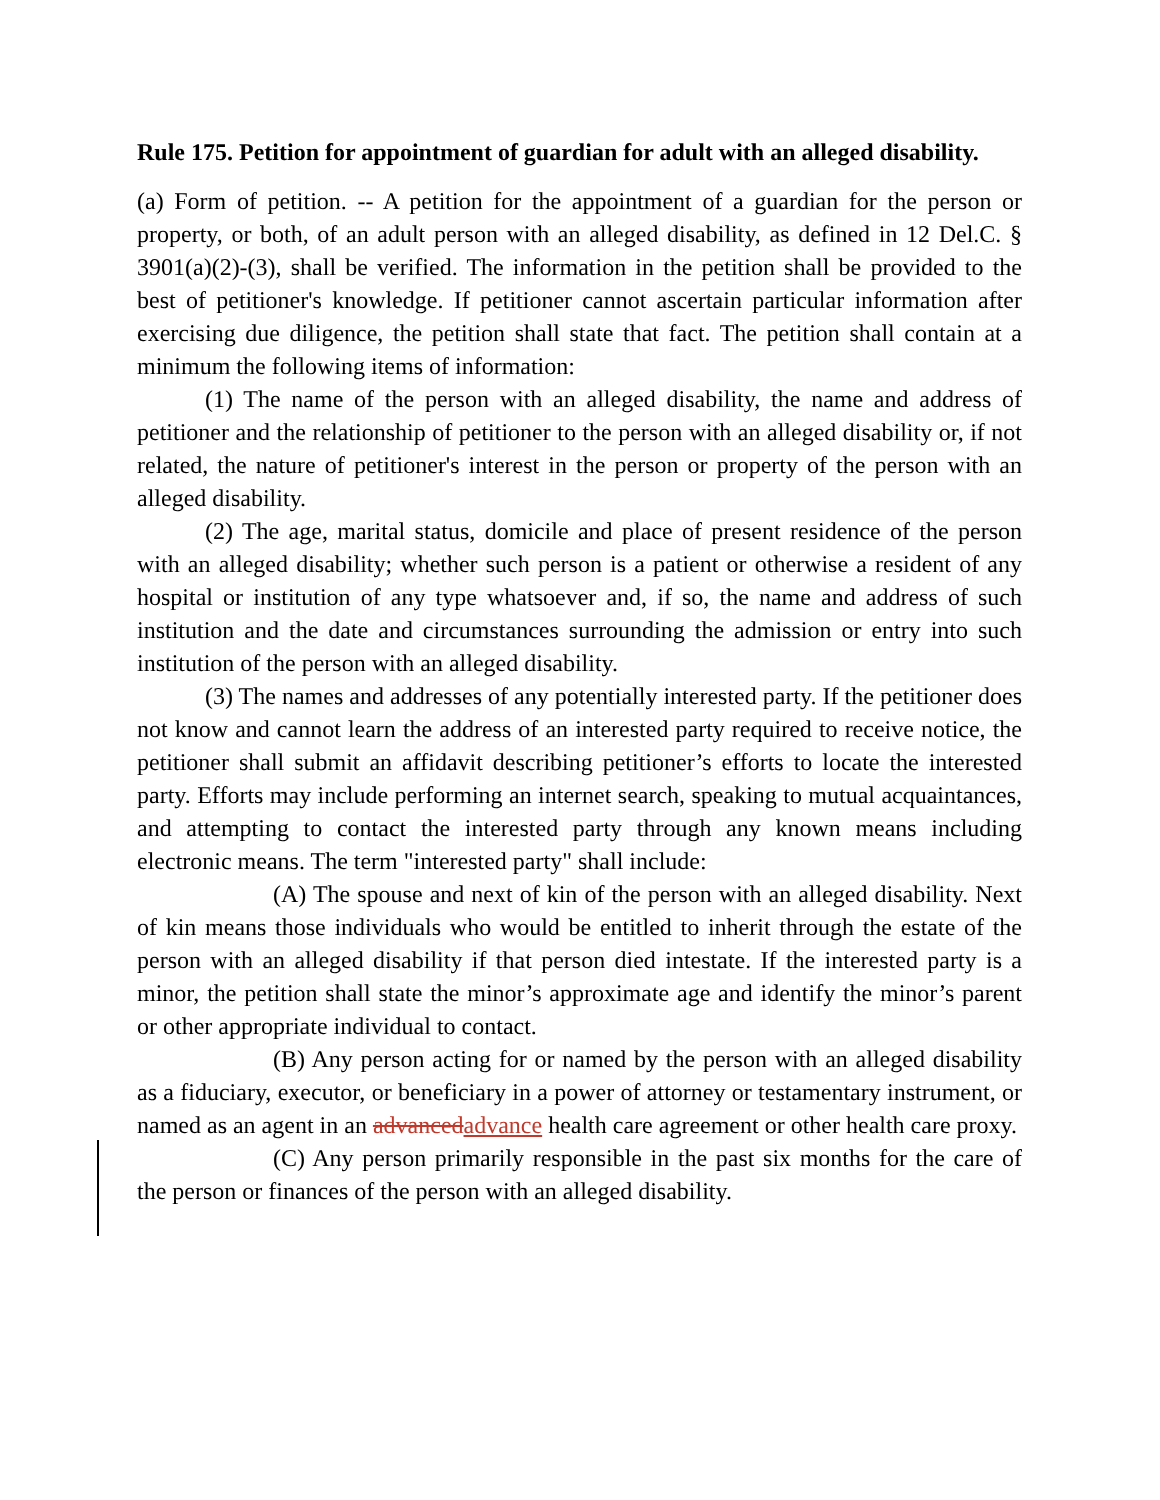Rule 175. Petition for appointment of guardian for adult with an alleged disability.
(a) Form of petition. -- A petition for the appointment of a guardian for the person or property, or both, of an adult person with an alleged disability, as defined in 12 Del.C. § 3901(a)(2)-(3), shall be verified. The information in the petition shall be provided to the best of petitioner's knowledge. If petitioner cannot ascertain particular information after exercising due diligence, the petition shall state that fact. The petition shall contain at a minimum the following items of information:
(1) The name of the person with an alleged disability, the name and address of petitioner and the relationship of petitioner to the person with an alleged disability or, if not related, the nature of petitioner's interest in the person or property of the person with an alleged disability.
(2) The age, marital status, domicile and place of present residence of the person with an alleged disability; whether such person is a patient or otherwise a resident of any hospital or institution of any type whatsoever and, if so, the name and address of such institution and the date and circumstances surrounding the admission or entry into such institution of the person with an alleged disability.
(3) The names and addresses of any potentially interested party. If the petitioner does not know and cannot learn the address of an interested party required to receive notice, the petitioner shall submit an affidavit describing petitioner’s efforts to locate the interested party. Efforts may include performing an internet search, speaking to mutual acquaintances, and attempting to contact the interested party through any known means including electronic means. The term "interested party" shall include:
(A) The spouse and next of kin of the person with an alleged disability. Next of kin means those individuals who would be entitled to inherit through the estate of the person with an alleged disability if that person died intestate. If the interested party is a minor, the petition shall state the minor’s approximate age and identify the minor’s parent or other appropriate individual to contact.
(B) Any person acting for or named by the person with an alleged disability as a fiduciary, executor, or beneficiary in a power of attorney or testamentary instrument, or named as an agent in an advanced advance health care agreement or other health care proxy.
(C) Any person primarily responsible in the past six months for the care of the person or finances of the person with an alleged disability.